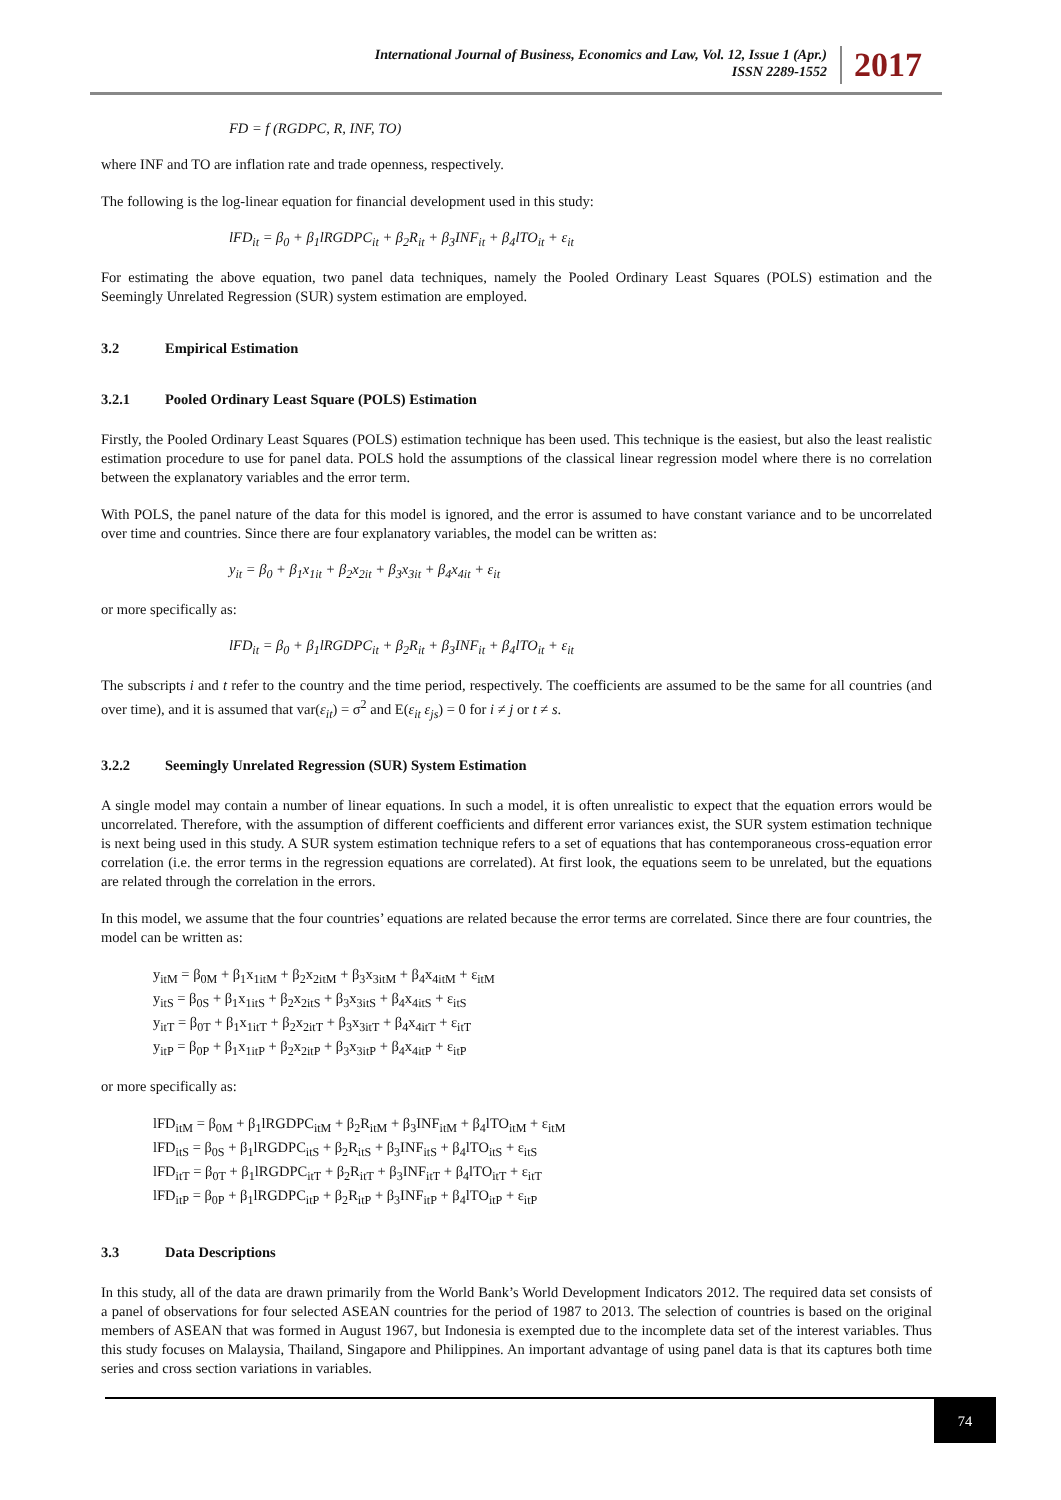International Journal of Business, Economics and Law, Vol. 12, Issue 1 (Apr.)
ISSN 2289-1552
2017
FD = f (RGDPC, R, INF, TO)
where INF and TO are inflation rate and trade openness, respectively.
The following is the log-linear equation for financial development used in this study:
lFD<sub>it</sub> = β<sub>0</sub> + β<sub>1</sub>lRGDPC<sub>it</sub> + β<sub>2</sub>R<sub>it</sub> + β<sub>3</sub>INF<sub>it</sub> + β<sub>4</sub>lTO<sub>it</sub> + ε<sub>it</sub>
For estimating the above equation, two panel data techniques, namely the Pooled Ordinary Least Squares (POLS) estimation and the Seemingly Unrelated Regression (SUR) system estimation are employed.
3.2 Empirical Estimation
3.2.1 Pooled Ordinary Least Square (POLS) Estimation
Firstly, the Pooled Ordinary Least Squares (POLS) estimation technique has been used. This technique is the easiest, but also the least realistic estimation procedure to use for panel data. POLS hold the assumptions of the classical linear regression model where there is no correlation between the explanatory variables and the error term.
With POLS, the panel nature of the data for this model is ignored, and the error is assumed to have constant variance and to be uncorrelated over time and countries. Since there are four explanatory variables, the model can be written as:
y<sub>it</sub> = β<sub>0</sub> + β<sub>1</sub>x<sub>1it</sub> + β<sub>2</sub>x<sub>2it</sub> + β<sub>3</sub>x<sub>3it</sub> + β<sub>4</sub>x<sub>4it</sub> + ε<sub>it</sub>
or more specifically as:
lFD<sub>it</sub> = β<sub>0</sub> + β<sub>1</sub>lRGDPC<sub>it</sub> + β<sub>2</sub>R<sub>it</sub> + β<sub>3</sub>INF<sub>it</sub> + β<sub>4</sub>lTO<sub>it</sub> + ε<sub>it</sub>
The subscripts i and t refer to the country and the time period, respectively. The coefficients are assumed to be the same for all countries (and over time), and it is assumed that var(ε<sub>it</sub>) = σ<sup>2</sup> and E(ε<sub>it</sub> ε<sub>js</sub>) = 0 for i ≠ j or t ≠ s.
3.2.2 Seemingly Unrelated Regression (SUR) System Estimation
A single model may contain a number of linear equations. In such a model, it is often unrealistic to expect that the equation errors would be uncorrelated. Therefore, with the assumption of different coefficients and different error variances exist, the SUR system estimation technique is next being used in this study. A SUR system estimation technique refers to a set of equations that has contemporaneous cross-equation error correlation (i.e. the error terms in the regression equations are correlated). At first look, the equations seem to be unrelated, but the equations are related through the correlation in the errors.
In this model, we assume that the four countries’ equations are related because the error terms are correlated. Since there are four countries, the model can be written as:
y<sub>itM</sub> = β<sub>0M</sub> + β<sub>1</sub>x<sub>1itM</sub> + β<sub>2</sub>x<sub>2itM</sub> + β<sub>3</sub>x<sub>3itM</sub> + β<sub>4</sub>x<sub>4itM</sub> + ε<sub>itM</sub>
y<sub>itS</sub> = β<sub>0S</sub> + β<sub>1</sub>x<sub>1itS</sub> + β<sub>2</sub>x<sub>2itS</sub> + β<sub>3</sub>x<sub>3itS</sub> + β<sub>4</sub>x<sub>4itS</sub> + ε<sub>itS</sub>
y<sub>itT</sub> = β<sub>0T</sub> + β<sub>1</sub>x<sub>1itT</sub> + β<sub>2</sub>x<sub>2itT</sub> + β<sub>3</sub>x<sub>3itT</sub> + β<sub>4</sub>x<sub>4itT</sub> + ε<sub>itT</sub>
y<sub>itP</sub> = β<sub>0P</sub> + β<sub>1</sub>x<sub>1itP</sub> + β<sub>2</sub>x<sub>2itP</sub> + β<sub>3</sub>x<sub>3itP</sub> + β<sub>4</sub>x<sub>4itP</sub> + ε<sub>itP</sub>
or more specifically as:
lFD<sub>itM</sub> = β<sub>0M</sub> + β<sub>1</sub>lRGDPC<sub>itM</sub> + β<sub>2</sub>R<sub>itM</sub> + β<sub>3</sub>INF<sub>itM</sub> + β<sub>4</sub>lTO<sub>itM</sub> + ε<sub>itM</sub>
lFD<sub>itS</sub> = β<sub>0S</sub> + β<sub>1</sub>lRGDPC<sub>itS</sub> + β<sub>2</sub>R<sub>itS</sub> + β<sub>3</sub>INF<sub>itS</sub> + β<sub>4</sub>lTO<sub>itS</sub> + ε<sub>itS</sub>
lFD<sub>itT</sub> = β<sub>0T</sub> + β<sub>1</sub>lRGDPC<sub>itT</sub> + β<sub>2</sub>R<sub>itT</sub> + β<sub>3</sub>INF<sub>itT</sub> + β<sub>4</sub>lTO<sub>itT</sub> + ε<sub>itT</sub>
lFD<sub>itP</sub> = β<sub>0P</sub> + β<sub>1</sub>lRGDPC<sub>itP</sub> + β<sub>2</sub>R<sub>itP</sub> + β<sub>3</sub>INF<sub>itP</sub> + β<sub>4</sub>lTO<sub>itP</sub> + ε<sub>itP</sub>
3.3 Data Descriptions
In this study, all of the data are drawn primarily from the World Bank’s World Development Indicators 2012. The required data set consists of a panel of observations for four selected ASEAN countries for the period of 1987 to 2013. The selection of countries is based on the original members of ASEAN that was formed in August 1967, but Indonesia is exempted due to the incomplete data set of the interest variables. Thus this study focuses on Malaysia, Thailand, Singapore and Philippines. An important advantage of using panel data is that its captures both time series and cross section variations in variables.
74